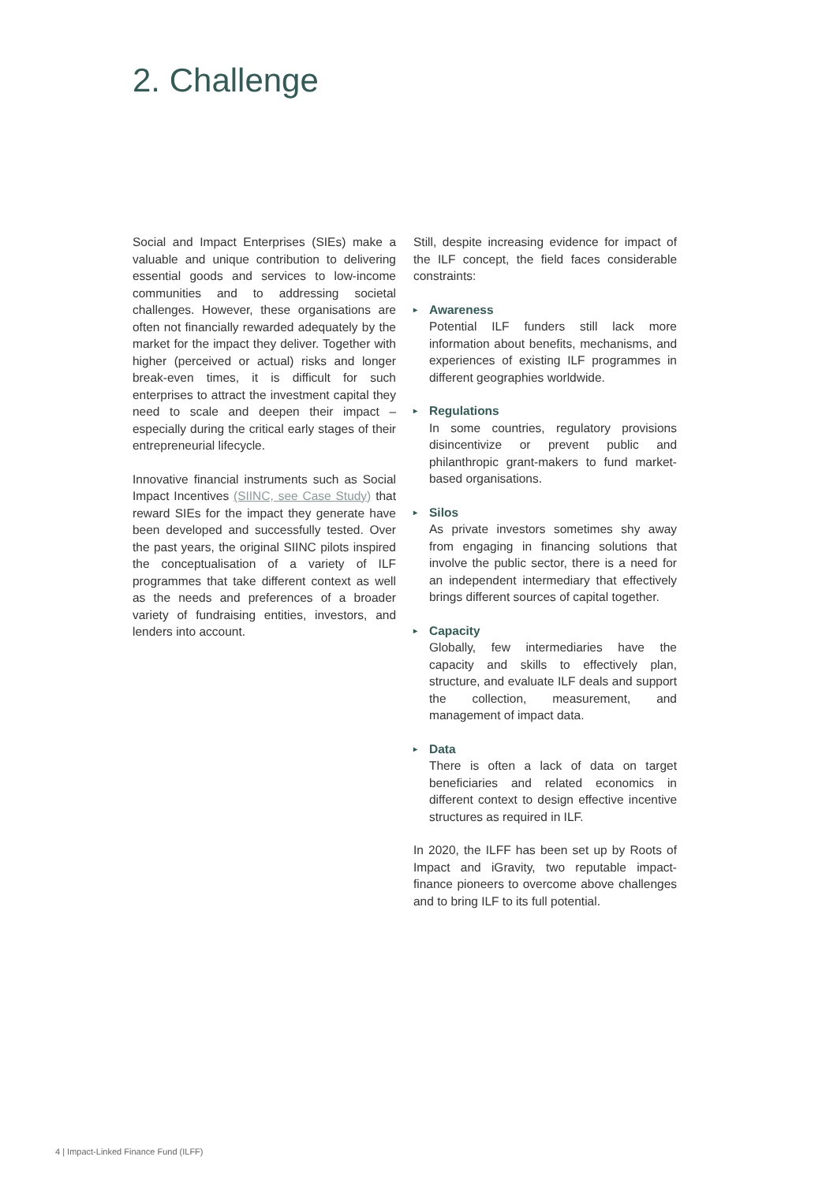2. Challenge
Social and Impact Enterprises (SIEs) make a valuable and unique contribution to delivering essential goods and services to low-income communities and to addressing societal challenges. However, these organisations are often not financially rewarded adequately by the market for the impact they deliver. Together with higher (perceived or actual) risks and longer break-even times, it is difficult for such enterprises to attract the investment capital they need to scale and deepen their impact – especially during the critical early stages of their entrepreneurial lifecycle.
Innovative financial instruments such as Social Impact Incentives (SIINC, see Case Study) that reward SIEs for the impact they generate have been developed and successfully tested. Over the past years, the original SIINC pilots inspired the conceptualisation of a variety of ILF programmes that take different context as well as the needs and preferences of a broader variety of fundraising entities, investors, and lenders into account.
Still, despite increasing evidence for impact of the ILF concept, the field faces considerable constraints:
▸ Awareness
Potential ILF funders still lack more information about benefits, mechanisms, and experiences of existing ILF programmes in different geographies worldwide.
▸ Regulations
In some countries, regulatory provisions disincentivize or prevent public and philanthropic grant-makers to fund market-based organisations.
▸ Silos
As private investors sometimes shy away from engaging in financing solutions that involve the public sector, there is a need for an independent intermediary that effectively brings different sources of capital together.
▸ Capacity
Globally, few intermediaries have the capacity and skills to effectively plan, structure, and evaluate ILF deals and support the collection, measurement, and management of impact data.
▸ Data
There is often a lack of data on target beneficiaries and related economics in different context to design effective incentive structures as required in ILF.
In 2020, the ILFF has been set up by Roots of Impact and iGravity, two reputable impact-finance pioneers to overcome above challenges and to bring ILF to its full potential.
4 | Impact-Linked Finance Fund (ILFF)